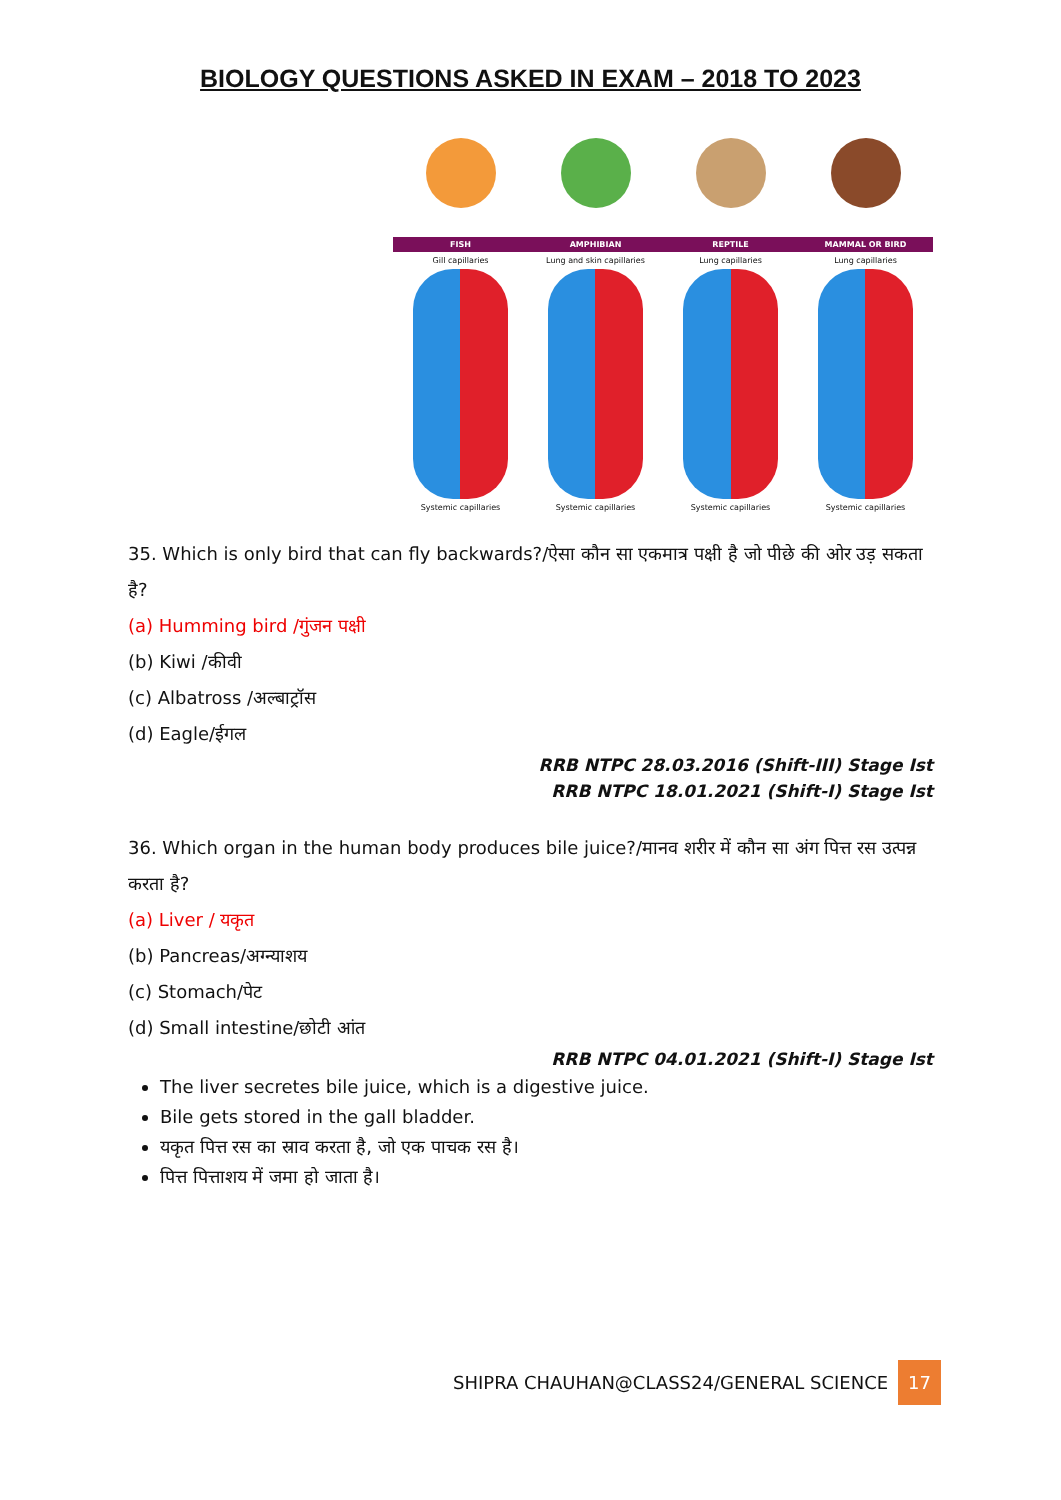BIOLOGY QUESTIONS ASKED IN EXAM – 2018 TO 2023
FISH AMPHIBIAN REPTILE MAMMAL OR BIRD
Gill capillaries
Systemic capillaries
Lung and skin capillaries
Systemic capillaries
Lung capillaries
Systemic capillaries
Lung capillaries
Systemic capillaries
35. Which is only bird that can fly backwards?/ऐसा कौन सा एकमात्र पक्षी है जो पीछे की ओर उड़ सकता है?
(a) Humming bird /गुंजन पक्षी
(b) Kiwi /कीवी
(c) Albatross /अल्बाट्रॉस
(d) Eagle/ईगल
RRB NTPC 28.03.2016 (Shift-III) Stage Ist
RRB NTPC 18.01.2021 (Shift-I) Stage Ist
36. Which organ in the human body produces bile juice?/मानव शरीर में कौन सा अंग पित्त रस उत्पन्न करता है?
(a) Liver / यकृत
(b) Pancreas/अग्न्याशय
(c) Stomach/पेट
(d) Small intestine/छोटी आंत
RRB NTPC 04.01.2021 (Shift-I) Stage Ist
The liver secretes bile juice, which is a digestive juice.
Bile gets stored in the gall bladder.
यकृत पित्त रस का स्राव करता है, जो एक पाचक रस है।
पित्त पित्ताशय में जमा हो जाता है।
SHIPRA CHAUHAN@CLASS24/GENERAL SCIENCE 17